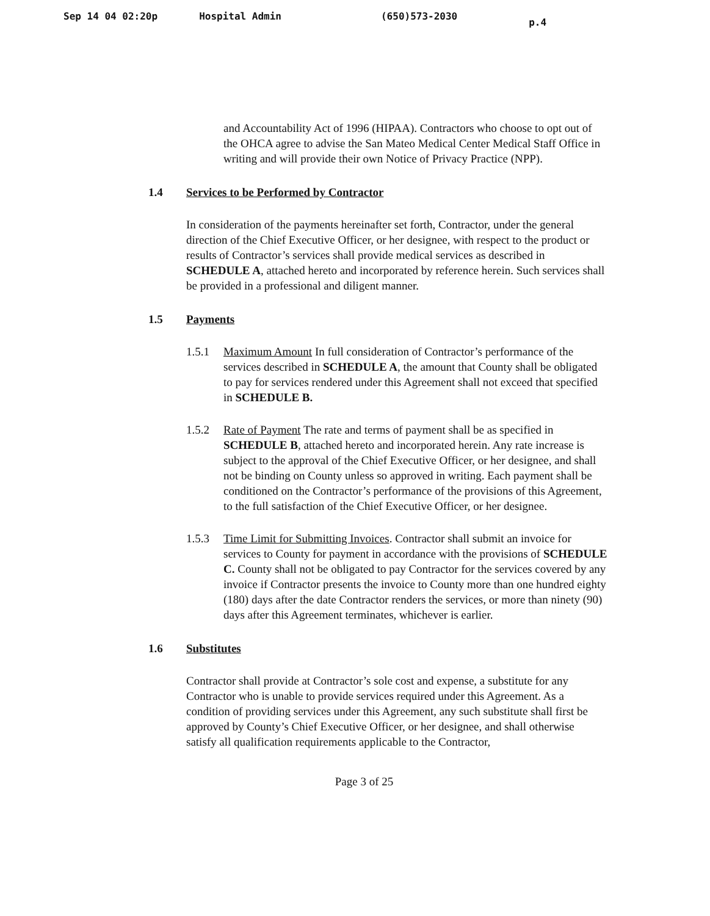Sep 14 04 02:20p Hospital Admin (650)573-2030 p.4
and Accountability Act of 1996 (HIPAA). Contractors who choose to opt out of the OHCA agree to advise the San Mateo Medical Center Medical Staff Office in writing and will provide their own Notice of Privacy Practice (NPP).
1.4 Services to be Performed by Contractor
In consideration of the payments hereinafter set forth, Contractor, under the general direction of the Chief Executive Officer, or her designee, with respect to the product or results of Contractor’s services shall provide medical services as described in SCHEDULE A, attached hereto and incorporated by reference herein. Such services shall be provided in a professional and diligent manner.
1.5 Payments
1.5.1 Maximum Amount In full consideration of Contractor’s performance of the services described in SCHEDULE A, the amount that County shall be obligated to pay for services rendered under this Agreement shall not exceed that specified in SCHEDULE B.
1.5.2 Rate of Payment The rate and terms of payment shall be as specified in SCHEDULE B, attached hereto and incorporated herein. Any rate increase is subject to the approval of the Chief Executive Officer, or her designee, and shall not be binding on County unless so approved in writing. Each payment shall be conditioned on the Contractor’s performance of the provisions of this Agreement, to the full satisfaction of the Chief Executive Officer, or her designee.
1.5.3 Time Limit for Submitting Invoices. Contractor shall submit an invoice for services to County for payment in accordance with the provisions of SCHEDULE C. County shall not be obligated to pay Contractor for the services covered by any invoice if Contractor presents the invoice to County more than one hundred eighty (180) days after the date Contractor renders the services, or more than ninety (90) days after this Agreement terminates, whichever is earlier.
1.6 Substitutes
Contractor shall provide at Contractor’s sole cost and expense, a substitute for any Contractor who is unable to provide services required under this Agreement. As a condition of providing services under this Agreement, any such substitute shall first be approved by County’s Chief Executive Officer, or her designee, and shall otherwise satisfy all qualification requirements applicable to the Contractor,
Page 3 of 25